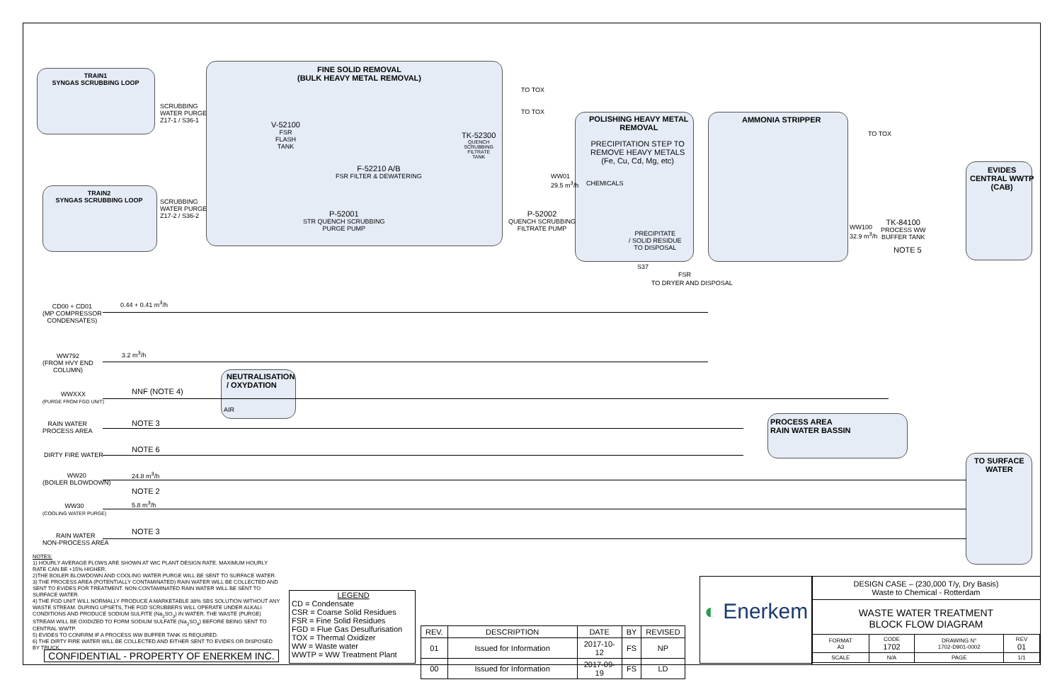TRAIN1
SYNGAS SCRUBBING LOOP
SCRUBBING
WATER PURGE
Z17-1 / S36-1
TRAIN2
SYNGAS SCRUBBING LOOP
SCRUBBING
WATER PURGE
Z17-2 / S36-2
FINE SOLID REMOVAL
(BULK HEAVY METAL REMOVAL)
TO TOX
TO TOX
V-52100
FSR
FLASH
TANK
TK-52300
QUENCH
SCRUBBING
FILTRATE
TANK
F-52210 A/B
FSR FILTER & DEWATERING
P-52001
STR QUENCH SCRUBBING
PURGE PUMP
P-52002
QUENCH SCRUBBING
FILTRATE PUMP
WW01
29.5 m<sup>3</sup>/h
POLISHING HEAVY METAL
REMOVAL
PRECIPITATION STEP TO
REMOVE HEAVY METALS
(Fe, Cu, Cd, Mg, etc)
CHEMICALS
PRECIPITATE
/ SOLID RESIDUE
TO DISPOSAL
S37
FSR
TO DRYER AND DISPOSAL
AMMONIA STRIPPER
TO TOX
WW100
32.9 m<sup>3</sup>/h
TK-84100
PROCESS WW
BUFFER TANK
NOTE 5
EVIDES
CENTRAL WWTP
(CAB)
CD00 + CD01
(MP COMPRESSOR
CONDENSATES)
0.44 + 0.41 m<sup>3</sup>/h
WW792
(FROM HVY END
COLUMN)
3.2 m<sup>3</sup>/h
NEUTRALISATION
/ OXYDATION
AIR
WWXXX
(PURGE FROM FGD UNIT)
NNF (NOTE 4)
RAIN WATER
PROCESS AREA
NOTE 3
DIRTY FIRE WATER
NOTE 6
PROCESS AREA
RAIN WATER BASSIN
TO SURFACE
WATER
WW20
(BOILER BLOWDOWN)
24.8 m<sup>3</sup>/h
NOTE 2
WW30
(COOLING WATER PURGE)
5.8 m<sup>3</sup>/h
RAIN WATER
NON-PROCESS AREA
NOTE 3
NOTES:
1) HOURLY AVERAGE FLOWS ARE SHOWN AT WtC PLANT DESIGN RATE. MAXIMUM HOURLY RATE CAN BE +15% HIGHER.
2)THE BOILER BLOWDOWN AND COOLING WATER PURGE WILL BE SENT TO SURFACE WATER.
3) THE PROCESS AREA (POTENTIALLY CONTAMINATED) RAIN WATER WILL BE COLLECTED AND SENT TO EVIDES FOR TREATMENT. NON-CONTAMINATED RAIN WATER WILL BE SENT TO SURFACE WATER.
4) THE FGD UNIT WILL NORMALLY PRODUCE A MARKETABLE 38% SBS SOLUTION WITHOUT ANY WASTE STREAM. DURING UPSETS, THE FGD SCRUBBERS WILL OPERATE UNDER ALKALI CONDITIONS AND PRODUCE SODIUM SULFITE (Na<sub>2</sub>SO<sub>3</sub>) IN WATER. THE WASTE (PURGE) STREAM WILL BE OXIDIZED TO FORM SODIUM SULFATE (Na<sub>2</sub>SO<sub>4</sub>) BEFORE BEING SENT TO CENTRAL WWTP.
5) EVIDES TO CONFIRM IF A PROCESS WW BUFFER TANK IS REQUIRED.
6) THE DIRTY FIRE WATER WILL BE COLLECTED AND EITHER SENT TO EVIDES OR DISPOSED BY TRUCK.
CONFIDENTIAL - PROPERTY OF ENERKEM INC.
LEGEND
CD = Condensate
CSR = Coarse Solid Residues
FSR = Fine Solid Residues
FGD = Flue Gas Desulfurisation
TOX = Thermal Oxidizer
WW = Waste water
WWTP = WW Treatment Plant
| REV. | DESCRIPTION | DATE | BY | REVISED |
| --- | --- | --- | --- | --- |
| 01 | Issued for Information | 2017-10-12 | FS | NP |
| 00 | Issued for Information | 2017-09-19 | FS | LD |
◐ Enerkem
DESIGN CASE – (230,000 T/y, Dry Basis)
Waste to Chemical - Rotterdam
WASTE WATER TREATMENT
BLOCK FLOW DIAGRAM
| FORMAT A3 | CODE 1702 | DRAWING N° 1702-D901-0002 | REV 01 |
| SCALE | N/A | PAGE | 1/1 |